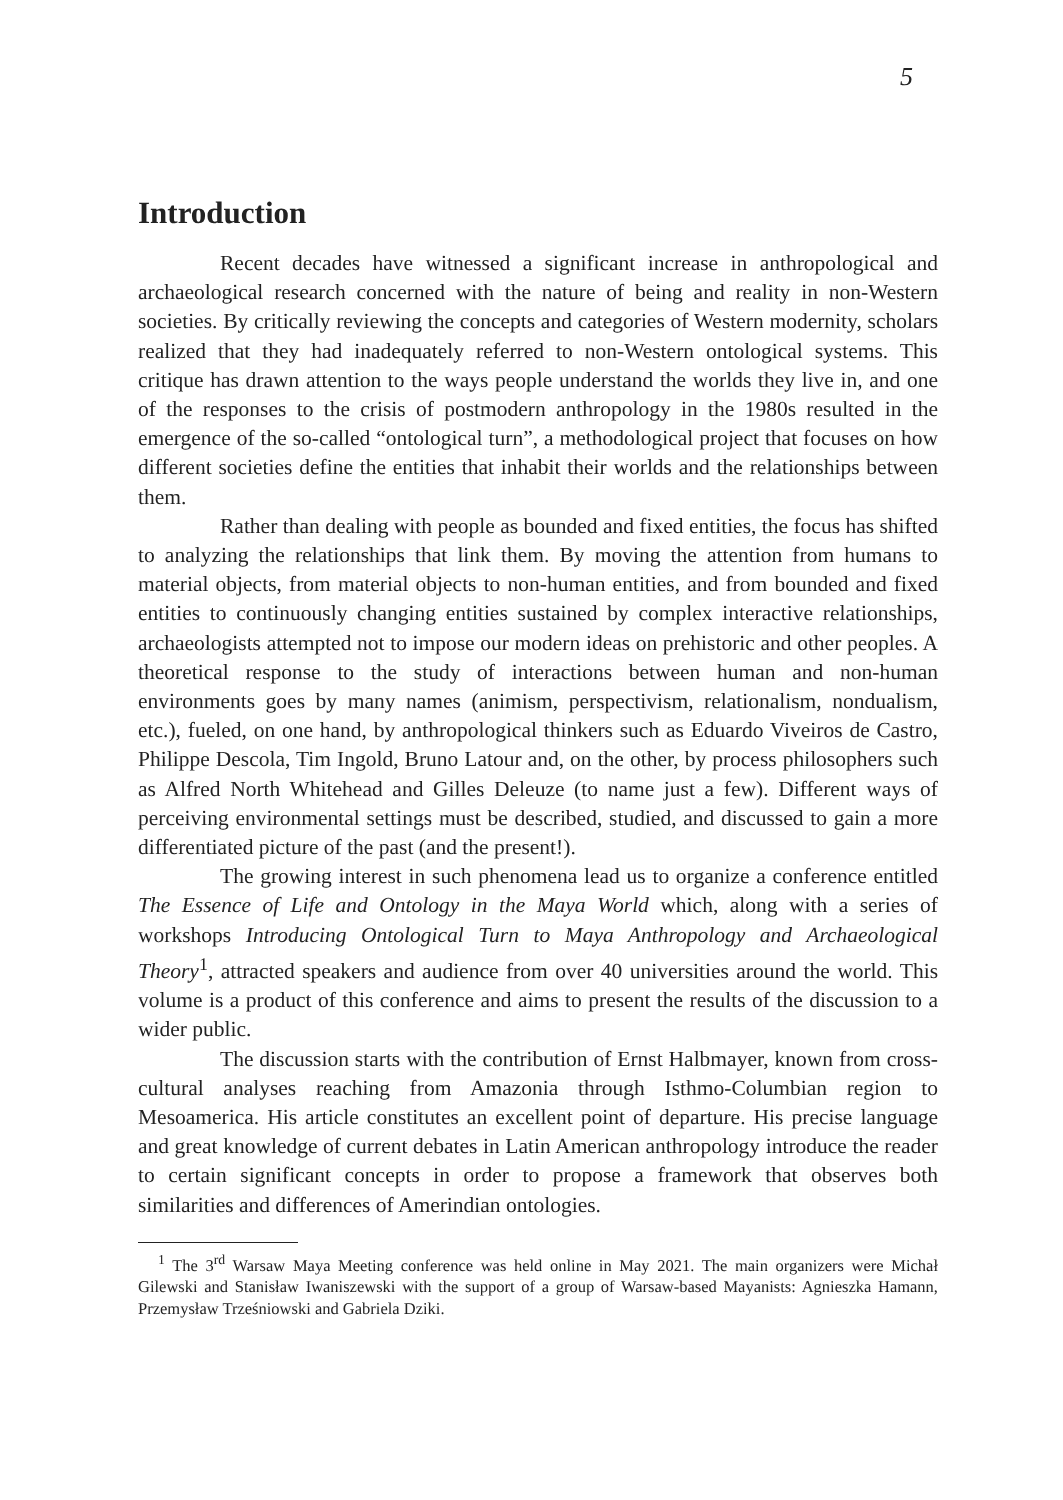5
Introduction
Recent decades have witnessed a significant increase in anthropological and archaeological research concerned with the nature of being and reality in non-Western societies. By critically reviewing the concepts and categories of Western modernity, scholars realized that they had inadequately referred to non-Western ontological systems. This critique has drawn attention to the ways people understand the worlds they live in, and one of the responses to the crisis of postmodern anthropology in the 1980s resulted in the emergence of the so-called “ontological turn”, a methodological project that focuses on how different societies define the entities that inhabit their worlds and the relationships between them.
Rather than dealing with people as bounded and fixed entities, the focus has shifted to analyzing the relationships that link them. By moving the attention from humans to material objects, from material objects to non-human entities, and from bounded and fixed entities to continuously changing entities sustained by complex interactive relationships, archaeologists attempted not to impose our modern ideas on prehistoric and other peoples. A theoretical response to the study of interactions between human and non-human environments goes by many names (animism, perspectivism, relationalism, nondualism, etc.), fueled, on one hand, by anthropological thinkers such as Eduardo Viveiros de Castro, Philippe Descola, Tim Ingold, Bruno Latour and, on the other, by process philosophers such as Alfred North Whitehead and Gilles Deleuze (to name just a few). Different ways of perceiving environmental settings must be described, studied, and discussed to gain a more differentiated picture of the past (and the present!).
The growing interest in such phenomena lead us to organize a conference entitled The Essence of Life and Ontology in the Maya World which, along with a series of workshops Introducing Ontological Turn to Maya Anthropology and Archaeological Theory<sup>1</sup>, attracted speakers and audience from over 40 universities around the world. This volume is a product of this conference and aims to present the results of the discussion to a wider public.
The discussion starts with the contribution of Ernst Halbmayer, known from cross-cultural analyses reaching from Amazonia through Isthmo-Columbian region to Mesoamerica. His article constitutes an excellent point of departure. His precise language and great knowledge of current debates in Latin American anthropology introduce the reader to certain significant concepts in order to propose a framework that observes both similarities and differences of Amerindian ontologies.
<sup>1</sup> The 3<sup>rd</sup> Warsaw Maya Meeting conference was held online in May 2021. The main organizers were Michał Gilewski and Stanisław Iwaniszewski with the support of a group of Warsaw-based Mayanists: Agnieszka Hamann, Przemysław Trześniowski and Gabriela Dziki.